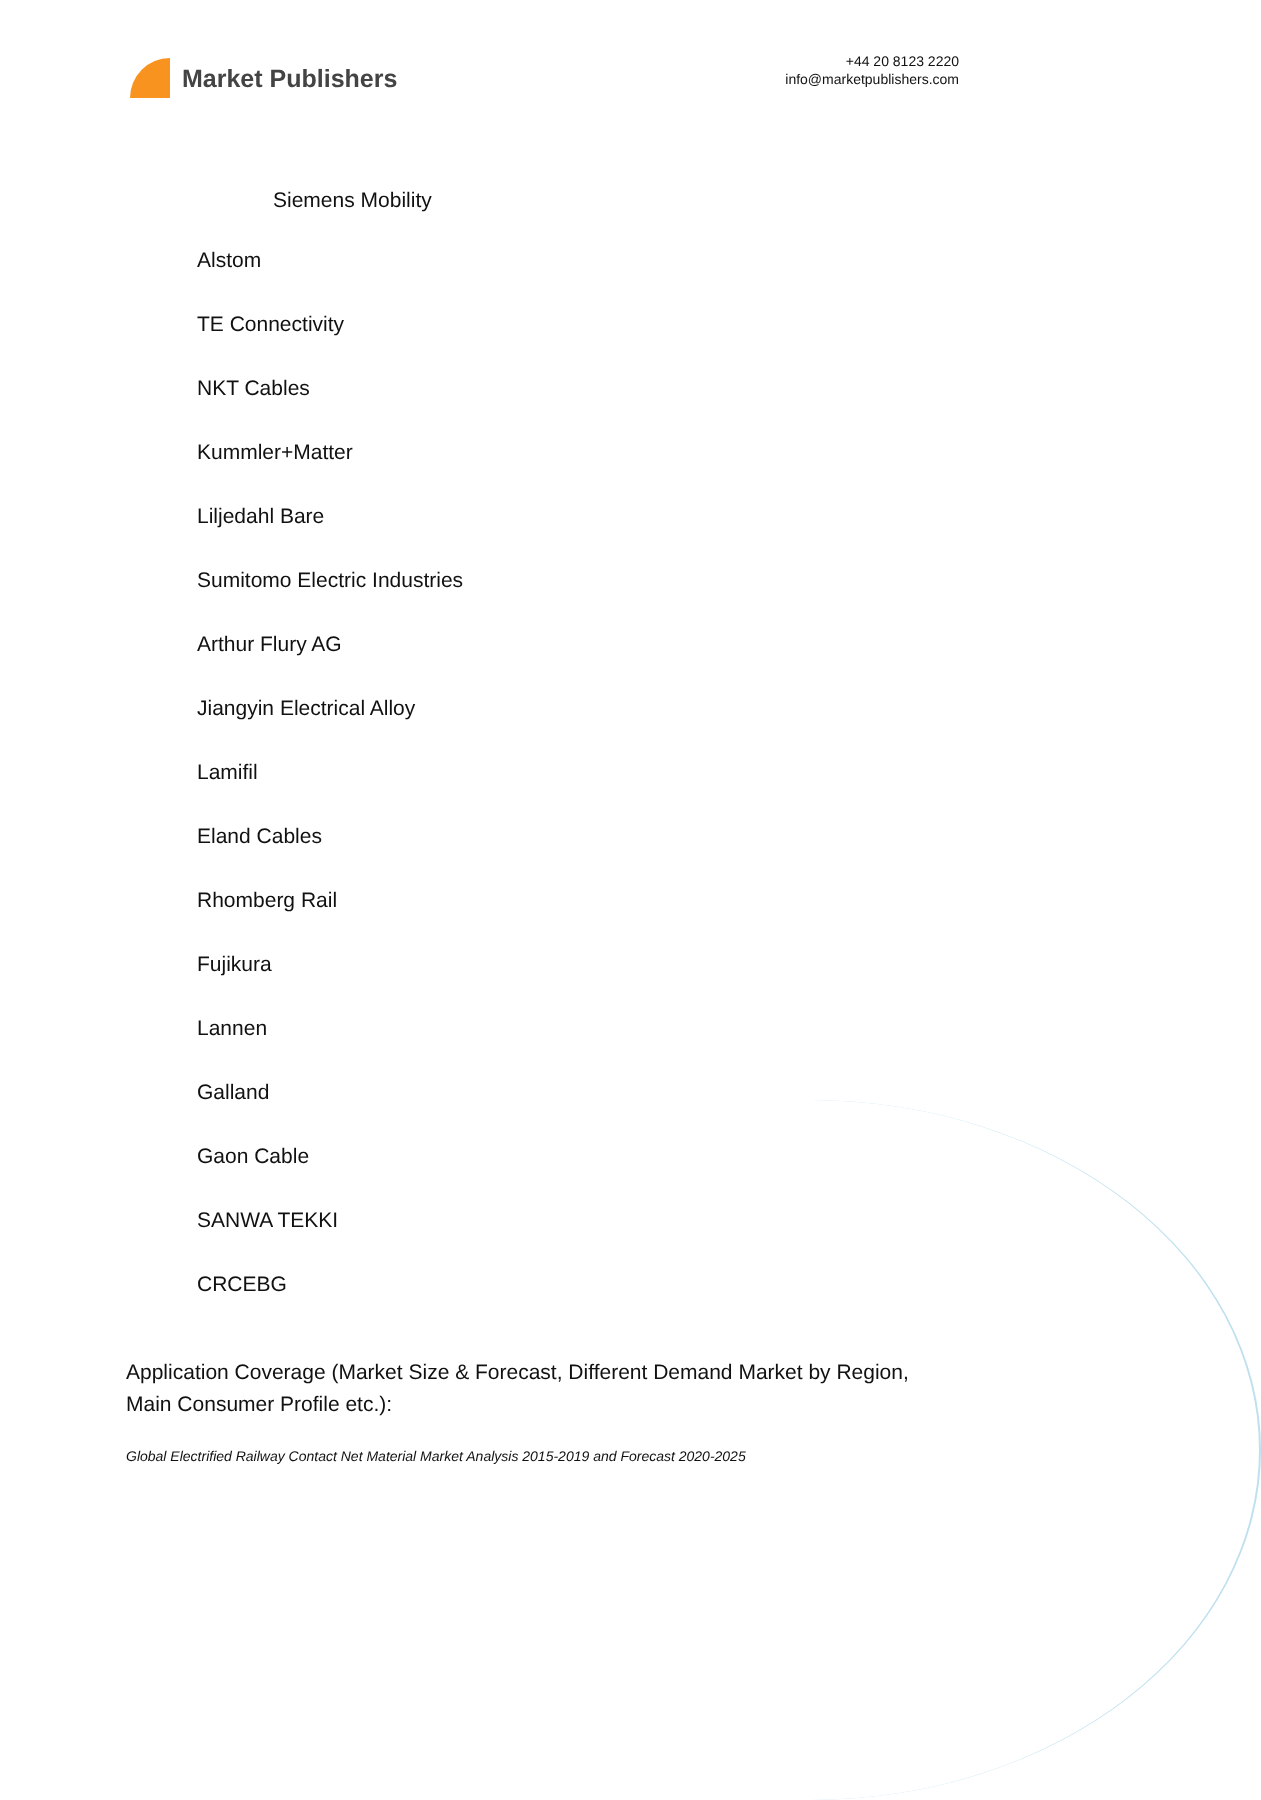Market Publishers
+44 20 8123 2220
info@marketpublishers.com
Siemens Mobility
Alstom
TE Connectivity
NKT Cables
Kummler+Matter
Liljedahl Bare
Sumitomo Electric Industries
Arthur Flury AG
Jiangyin Electrical Alloy
Lamifil
Eland Cables
Rhomberg Rail
Fujikura
Lannen
Galland
Gaon Cable
SANWA TEKKI
CRCEBG
Application Coverage (Market Size & Forecast, Different Demand Market by Region, Main Consumer Profile etc.):
Global Electrified Railway Contact Net Material Market Analysis 2015-2019 and Forecast 2020-2025